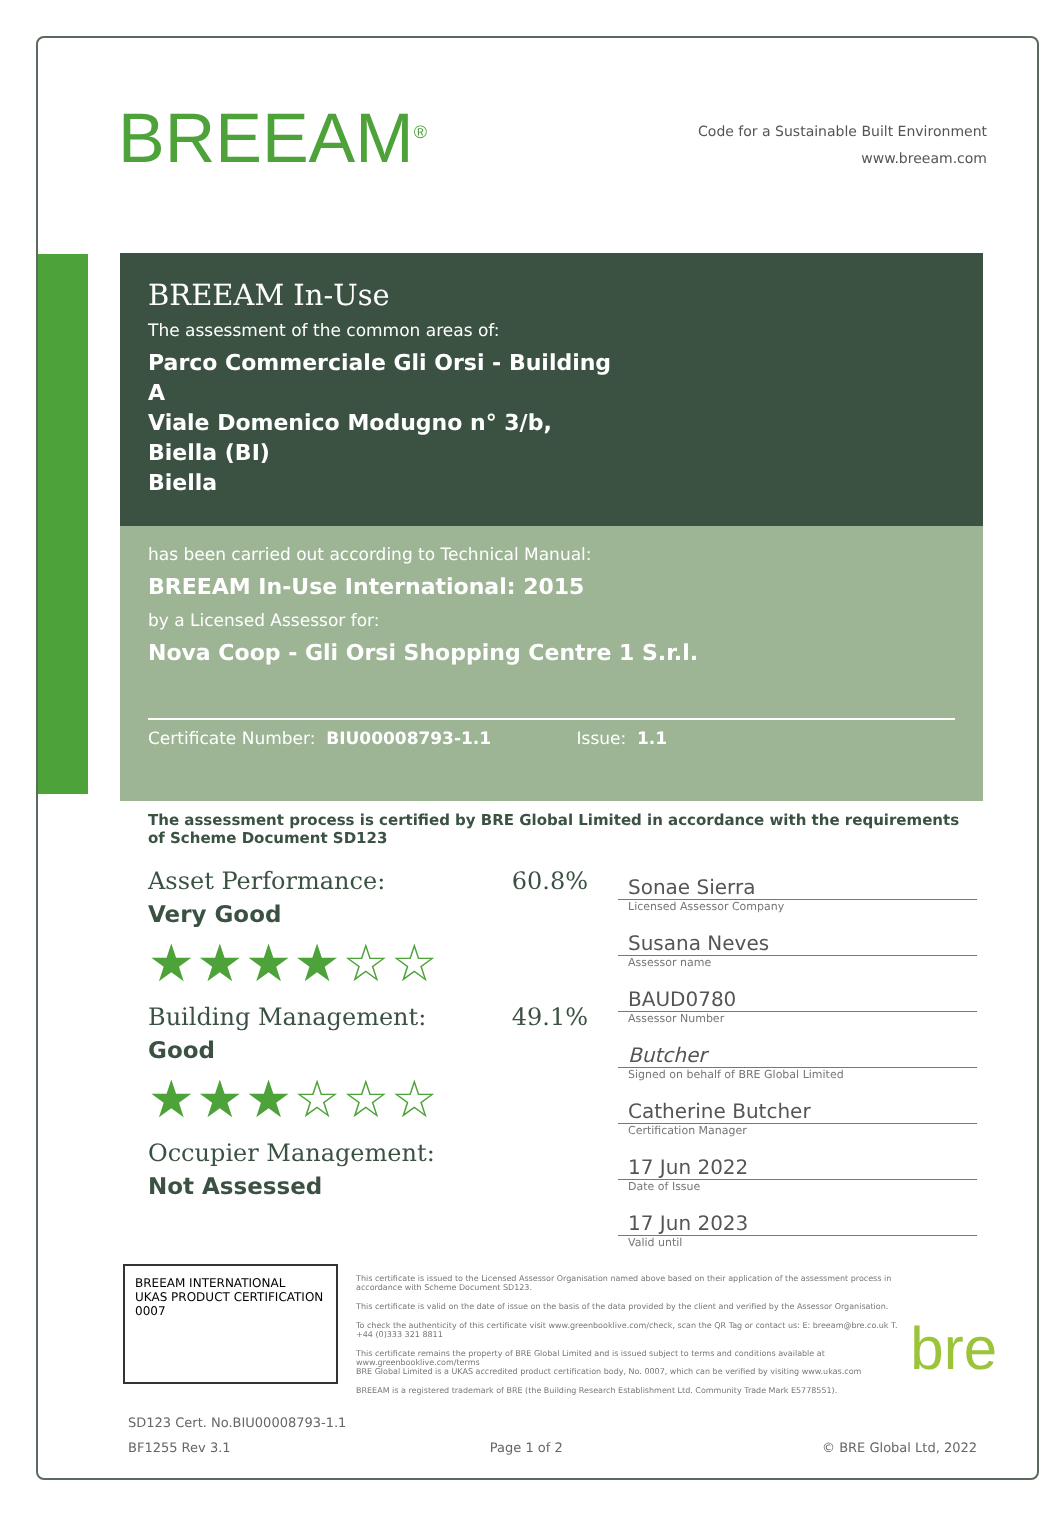BREEAM<sup>®</sup>
Code for a Sustainable Built Environment
www.breeam.com
BREEAM In-Use
The assessment of the common areas of:
Parco Commerciale Gli Orsi - Building
A
Viale Domenico Modugno n° 3/b,
Biella (BI)
Biella
has been carried out according to Technical Manual:
BREEAM In-Use International: 2015
by a Licensed Assessor for:
Nova Coop - Gli Orsi Shopping Centre 1 S.r.l.
Certificate Number: BIU00008793-1.1 Issue: 1.1
The assessment process is certified by BRE Global Limited in accordance with the requirements of Scheme Document SD123
Asset Performance: 60.8%
Very Good
★★★★☆☆
Building Management: 49.1%
Good
★★★☆☆☆
Occupier Management:
Not Assessed
Sonae Sierra
Licensed Assessor Company
Susana Neves
Assessor name
BAUD0780
Assessor Number
Butcher
Signed on behalf of BRE Global Limited
Catherine Butcher
Certification Manager
17 Jun 2022
Date of Issue
17 Jun 2023
Valid until
BREEAM INTERNATIONAL UKAS PRODUCT CERTIFICATION 0007
This certificate is issued to the Licensed Assessor Organisation named above based on their application of the assessment process in accordance with Scheme Document SD123.
This certificate is valid on the date of issue on the basis of the data provided by the client and verified by the Assessor Organisation.
To check the authenticity of this certificate visit www.greenbooklive.com/check, scan the QR Tag or contact us: E: breeam@bre.co.uk T. +44 (0)333 321 8811
This certificate remains the property of BRE Global Limited and is issued subject to terms and conditions available at www.greenbooklive.com/terms
BRE Global Limited is a UKAS accredited product certification body, No. 0007, which can be verified by visiting www.ukas.com
BREEAM is a registered trademark of BRE (the Building Research Establishment Ltd. Community Trade Mark E5778551).
bre
SD123 Cert. No.BIU00008793-1.1
BF1255 Rev 3.1 Page 1 of 2 © BRE Global Ltd, 2022